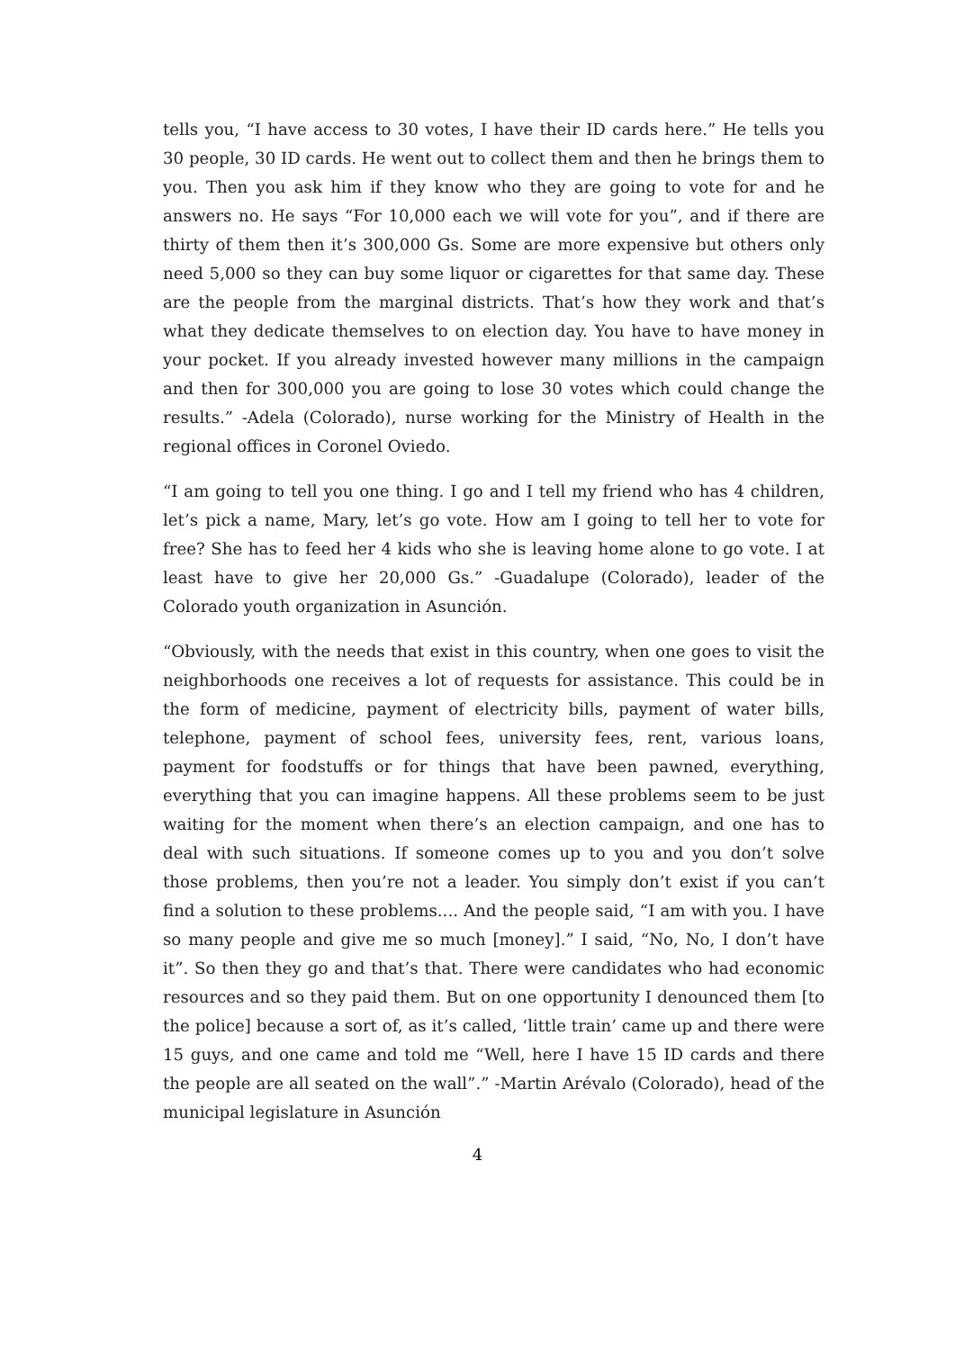tells you, “I have access to 30 votes, I have their ID cards here.” He tells you 30 people, 30 ID cards. He went out to collect them and then he brings them to you. Then you ask him if they know who they are going to vote for and he answers no. He says “For 10,000 each we will vote for you”, and if there are thirty of them then it’s 300,000 Gs. Some are more expensive but others only need 5,000 so they can buy some liquor or cigarettes for that same day. These are the people from the marginal districts. That’s how they work and that’s what they dedicate themselves to on election day. You have to have money in your pocket. If you already invested however many millions in the campaign and then for 300,000 you are going to lose 30 votes which could change the results.” -Adela (Colorado), nurse working for the Ministry of Health in the regional offices in Coronel Oviedo.
“I am going to tell you one thing. I go and I tell my friend who has 4 children, let’s pick a name, Mary, let’s go vote. How am I going to tell her to vote for free? She has to feed her 4 kids who she is leaving home alone to go vote. I at least have to give her 20,000 Gs.” -Guadalupe (Colorado), leader of the Colorado youth organization in Asunción.
“Obviously, with the needs that exist in this country, when one goes to visit the neighborhoods one receives a lot of requests for assistance. This could be in the form of medicine, payment of electricity bills, payment of water bills, telephone, payment of school fees, university fees, rent, various loans, payment for foodstuffs or for things that have been pawned, everything, everything that you can imagine happens. All these problems seem to be just waiting for the moment when there’s an election campaign, and one has to deal with such situations. If someone comes up to you and you don’t solve those problems, then you’re not a leader. You simply don’t exist if you can’t find a solution to these problems.... And the people said, “I am with you. I have so many people and give me so much [money].” I said, “No, No, I don’t have it”. So then they go and that’s that. There were candidates who had economic resources and so they paid them. But on one opportunity I denounced them [to the police] because a sort of, as it’s called, ‘little train’ came up and there were 15 guys, and one came and told me “Well, here I have 15 ID cards and there the people are all seated on the wall”.” -Martin Arévalo (Colorado), head of the municipal legislature in Asunción
4